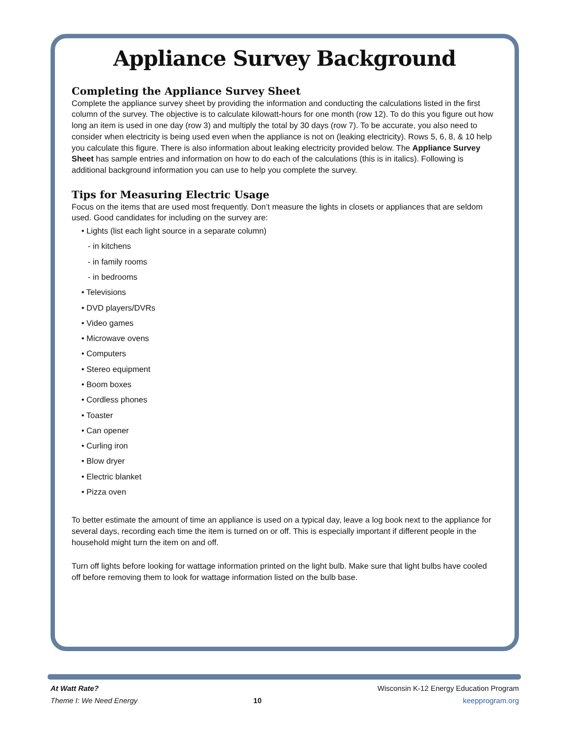Appliance Survey Background
Completing the Appliance Survey Sheet
Complete the appliance survey sheet by providing the information and conducting the calculations listed in the first column of the survey. The objective is to calculate kilowatt-hours for one month (row 12). To do this you figure out how long an item is used in one day (row 3) and multiply the total by 30 days (row 7). To be accurate, you also need to consider when electricity is being used even when the appliance is not on (leaking electricity). Rows 5, 6, 8, & 10 help you calculate this figure. There is also information about leaking electricity provided below. The Appliance Survey Sheet has sample entries and information on how to do each of the calculations (this is in italics). Following is additional background information you can use to help you complete the survey.
Tips for Measuring Electric Usage
Focus on the items that are used most frequently. Don’t measure the lights in closets or appliances that are seldom used. Good candidates for including on the survey are:
• Lights (list each light source in a separate column)
- in kitchens
- in family rooms
- in bedrooms
• Televisions
• DVD players/DVRs
• Video games
• Microwave ovens
• Computers
• Stereo equipment
• Boom boxes
• Cordless phones
• Toaster
• Can opener
• Curling iron
• Blow dryer
• Electric blanket
• Pizza oven
To better estimate the amount of time an appliance is used on a typical day, leave a log book next to the appliance for several days, recording each time the item is turned on or off. This is especially important if different people in the household might turn the item on and off.
Turn off lights before looking for wattage information printed on the light bulb. Make sure that light bulbs have cooled off before removing them to look for wattage information listed on the bulb base.
At Watt Rate?
Theme I: We Need Energy
10 Wisconsin K-12 Energy Education Program
keepprogram.org